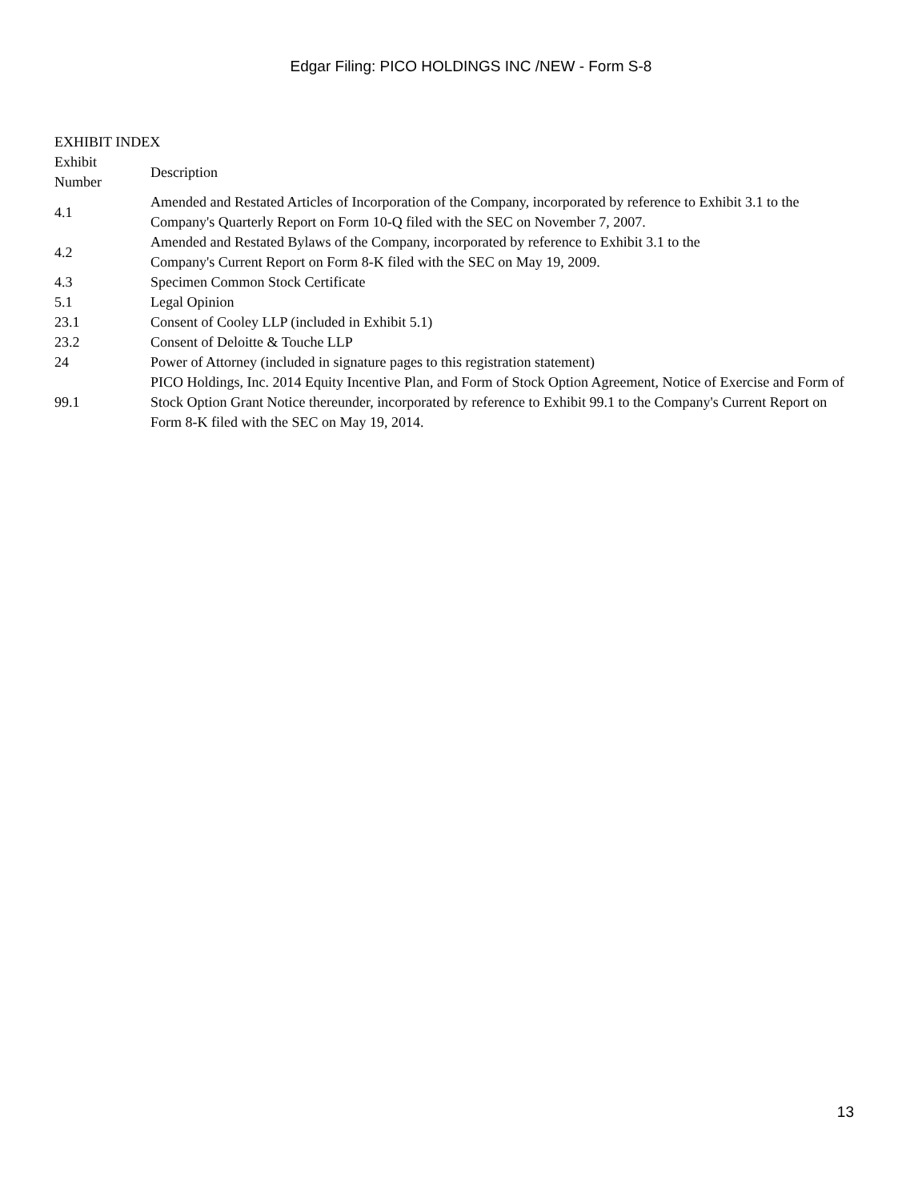Edgar Filing: PICO HOLDINGS INC /NEW - Form S-8
EXHIBIT INDEX
| Exhibit Number | Description |
| --- | --- |
| 4.1 | Amended and Restated Articles of Incorporation of the Company, incorporated by reference to Exhibit 3.1 to the Company's Quarterly Report on Form 10-Q filed with the SEC on November 7, 2007. |
| 4.2 | Amended and Restated Bylaws of the Company, incorporated by reference to Exhibit 3.1 to the Company's Current Report on Form 8-K filed with the SEC on May 19, 2009. |
| 4.3 | Specimen Common Stock Certificate |
| 5.1 | Legal Opinion |
| 23.1 | Consent of Cooley LLP (included in Exhibit 5.1) |
| 23.2 | Consent of Deloitte & Touche LLP |
| 24 | Power of Attorney (included in signature pages to this registration statement) |
| 99.1 | PICO Holdings, Inc. 2014 Equity Incentive Plan, and Form of Stock Option Agreement, Notice of Exercise and Form of Stock Option Grant Notice thereunder, incorporated by reference to Exhibit 99.1 to the Company's Current Report on Form 8-K filed with the SEC on May 19, 2014. |
13